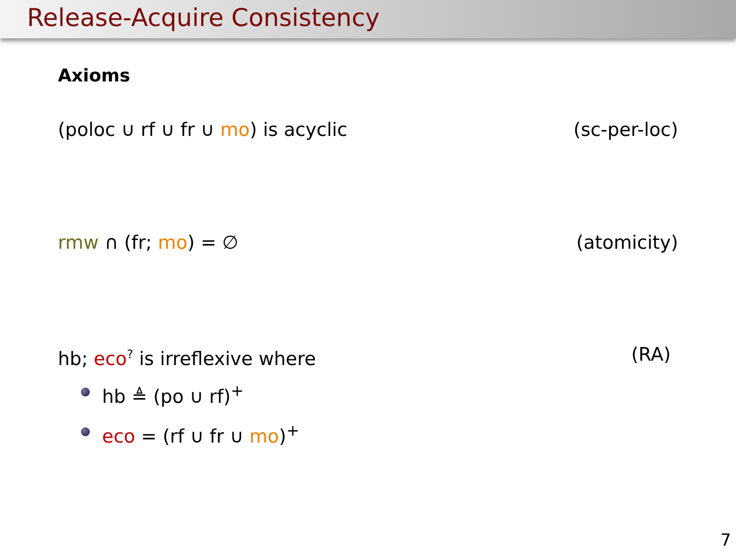Release-Acquire Consistency
Axioms
(poloc ∪ rf ∪ fr ∪ mo) is acyclic
(sc-per-loc)
rmw ∩ (fr; mo) = ∅ (atomicity)
hb; eco<sup>?</sup> is irreflexive where (RA)
hb ≜ (po ∪ rf)<sup>+</sup>
eco = (rf ∪ fr ∪ mo)<sup>+</sup>
7